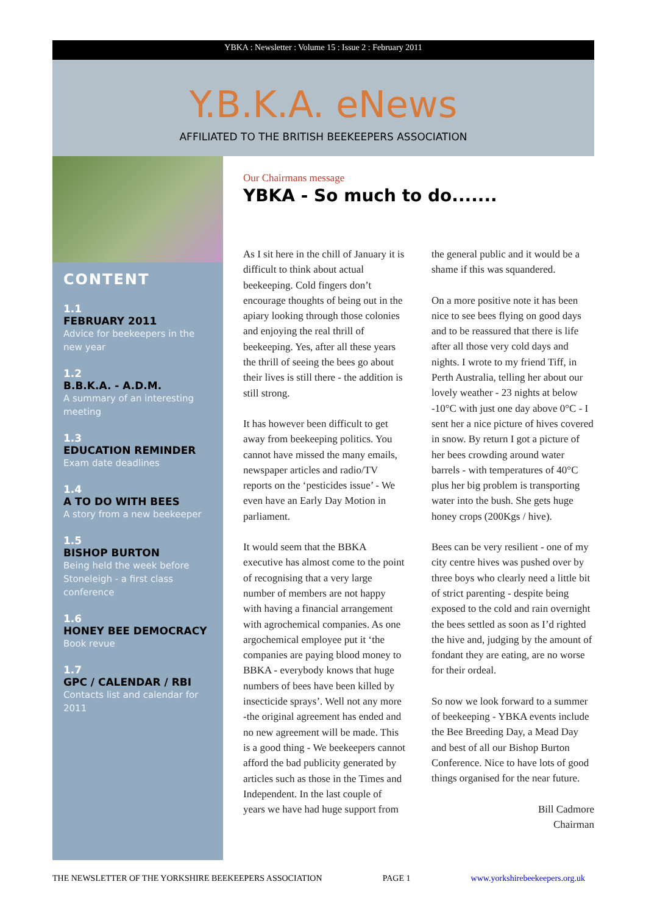YBKA : Newsletter : Volume 15 : Issue 2 : February 2011
Y.B.K.A. eNews
AFFILIATED TO THE BRITISH BEEKEEPERS ASSOCIATION
CONTENT
1.1
FEBRUARY 2011
Advice for beekeepers in the new year
1.2
B.B.K.A. - A.D.M.
A summary of an interesting meeting
1.3
EDUCATION REMINDER
Exam date deadlines
1.4
A TO DO WITH BEES
A story from a new beekeeper
1.5
BISHOP BURTON
Being held the week before Stoneleigh - a first class conference
1.6
HONEY BEE DEMOCRACY
Book revue
1.7
GPC / CALENDAR / RBI
Contacts list and calendar for 2011
Our Chairmans message
YBKA - So much to do.......
As I sit here in the chill of January it is difficult to think about actual beekeeping. Cold fingers don’t encourage thoughts of being out in the apiary looking through those colonies and enjoying the real thrill of beekeeping. Yes, after all these years the thrill of seeing the bees go about their lives is still there - the addition is still strong.
It has however been difficult to get away from beekeeping politics. You cannot have missed the many emails, newspaper articles and radio/TV reports on the ‘pesticides issue’ - We even have an Early Day Motion in parliament.
It would seem that the BBKA executive has almost come to the point of recognising that a very large number of members are not happy with having a financial arrangement with agrochemical companies. As one argochemical employee put it ‘the companies are paying blood money to BBKA - everybody knows that huge numbers of bees have been killed by insecticide sprays’. Well not any more -the original agreement has ended and no new agreement will be made. This is a good thing - We beekeepers cannot afford the bad publicity generated by articles such as those in the Times and Independent. In the last couple of years we have had huge support from the general public and it would be a shame if this was squandered.
On a more positive note it has been nice to see bees flying on good days and to be reassured that there is life after all those very cold days and nights. I wrote to my friend Tiff, in Perth Australia, telling her about our lovely weather - 23 nights at below -10°C with just one day above 0°C - I sent her a nice picture of hives covered in snow. By return I got a picture of her bees crowding around water barrels - with temperatures of 40°C plus her big problem is transporting water into the bush. She gets huge honey crops (200Kgs / hive).
Bees can be very resilient - one of my city centre hives was pushed over by three boys who clearly need a little bit of strict parenting - despite being exposed to the cold and rain overnight the bees settled as soon as I’d righted the hive and, judging by the amount of fondant they are eating, are no worse for their ordeal.
So now we look forward to a summer of beekeeping - YBKA events include the Bee Breeding Day, a Mead Day and best of all our Bishop Burton Conference. Nice to have lots of good things organised for the near future.
Bill Cadmore
Chairman
THE NEWSLETTER OF THE YORKSHIRE BEEKEEPERS ASSOCIATION PAGE 1 www.yorkshirebeekeepers.org.uk